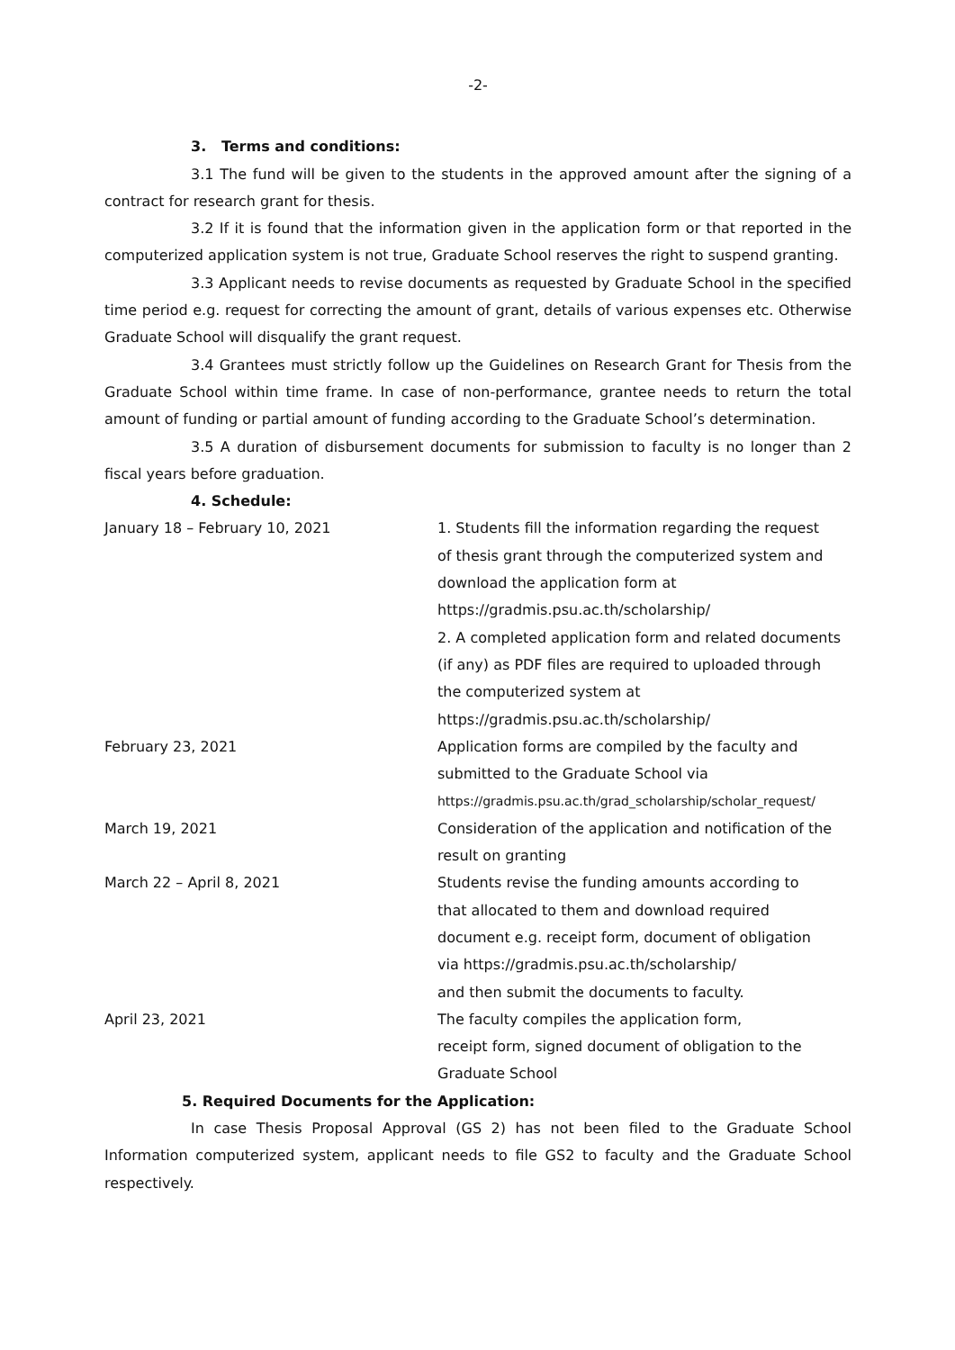-2-
3. Terms and conditions:
3.1 The fund will be given to the students in the approved amount after the signing of a contract for research grant for thesis.
3.2 If it is found that the information given in the application form or that reported in the computerized application system is not true, Graduate School reserves the right to suspend granting.
3.3 Applicant needs to revise documents as requested by Graduate School in the specified time period e.g. request for correcting the amount of grant, details of various expenses etc. Otherwise Graduate School will disqualify the grant request.
3.4 Grantees must strictly follow up the Guidelines on Research Grant for Thesis from the Graduate School within time frame. In case of non-performance, grantee needs to return the total amount of funding or partial amount of funding according to the Graduate School’s determination.
3.5 A duration of disbursement documents for submission to faculty is no longer than 2 fiscal years before graduation.
4. Schedule:
| January 18 – February 10, 2021 | 1. Students fill the information regarding the request of thesis grant through the computerized system and download the application form at https://gradmis.psu.ac.th/scholarship/ 2. A completed application form and related documents (if any) as PDF files are required to uploaded through the computerized system at https://gradmis.psu.ac.th/scholarship/ |
| February 23, 2021 | Application forms are compiled by the faculty and submitted to the Graduate School via https://gradmis.psu.ac.th/grad_scholarship/scholar_request/ |
| March 19, 2021 | Consideration of the application and notification of the result on granting |
| March 22 – April 8, 2021 | Students revise the funding amounts according to that allocated to them and download required document e.g. receipt form, document of obligation via https://gradmis.psu.ac.th/scholarship/ and then submit the documents to faculty. |
| April 23, 2021 | The faculty compiles the application form, receipt form, signed document of obligation to the Graduate School |
5. Required Documents for the Application:
In case Thesis Proposal Approval (GS 2) has not been filed to the Graduate School Information computerized system, applicant needs to file GS2 to faculty and the Graduate School respectively.